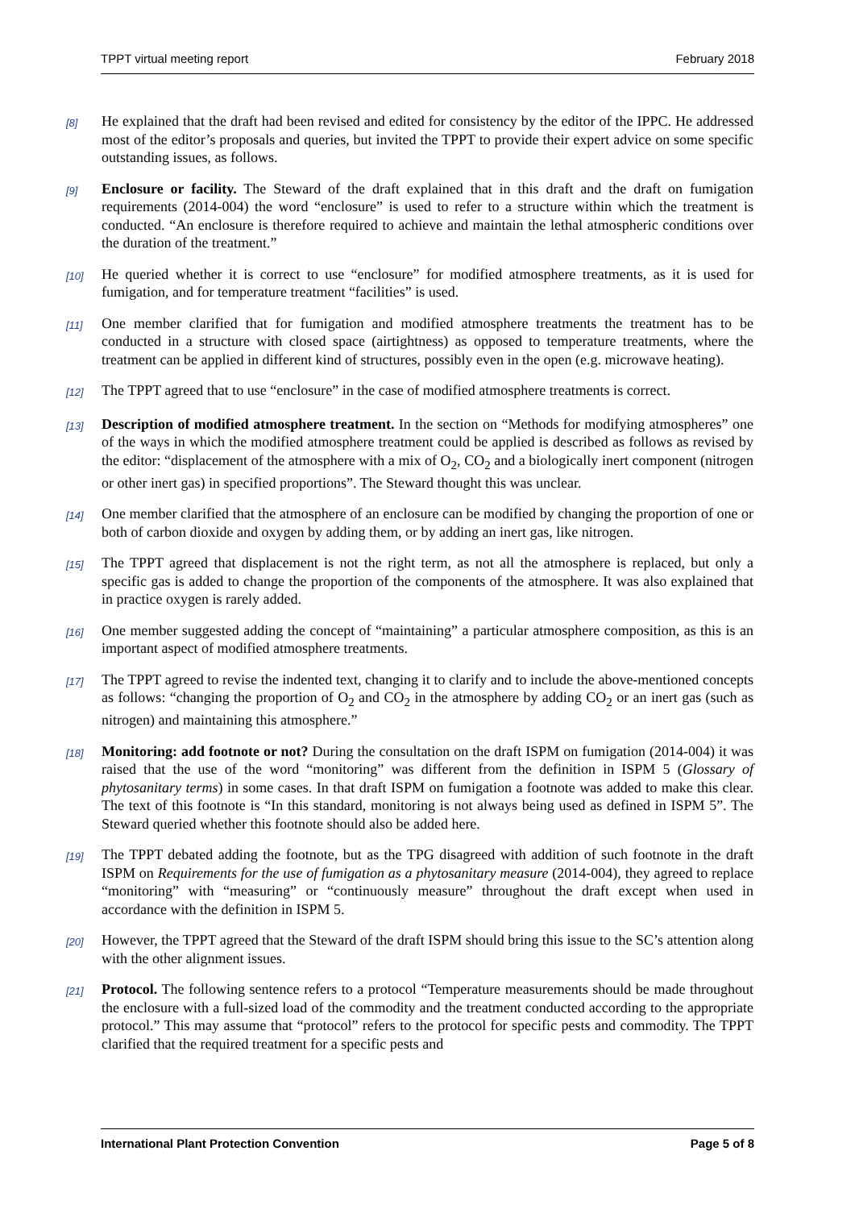TPPT virtual meeting report February 2018
[8]
He explained that the draft had been revised and edited for consistency by the editor of the IPPC. He addressed most of the editor’s proposals and queries, but invited the TPPT to provide their expert advice on some specific outstanding issues, as follows.
[9]
Enclosure or facility. The Steward of the draft explained that in this draft and the draft on fumigation requirements (2014-004) the word “enclosure” is used to refer to a structure within which the treatment is conducted. “An enclosure is therefore required to achieve and maintain the lethal atmospheric conditions over the duration of the treatment.”
[10]
He queried whether it is correct to use “enclosure” for modified atmosphere treatments, as it is used for fumigation, and for temperature treatment “facilities” is used.
[11]
One member clarified that for fumigation and modified atmosphere treatments the treatment has to be conducted in a structure with closed space (airtightness) as opposed to temperature treatments, where the treatment can be applied in different kind of structures, possibly even in the open (e.g. microwave heating).
[12]
The TPPT agreed that to use “enclosure” in the case of modified atmosphere treatments is correct.
[13]
Description of modified atmosphere treatment. In the section on “Methods for modifying atmospheres” one of the ways in which the modified atmosphere treatment could be applied is described as follows as revised by the editor: “displacement of the atmosphere with a mix of O<sub>2</sub>, CO<sub>2</sub> and a biologically inert component (nitrogen or other inert gas) in specified proportions”. The Steward thought this was unclear.
[14]
One member clarified that the atmosphere of an enclosure can be modified by changing the proportion of one or both of carbon dioxide and oxygen by adding them, or by adding an inert gas, like nitrogen.
[15]
The TPPT agreed that displacement is not the right term, as not all the atmosphere is replaced, but only a specific gas is added to change the proportion of the components of the atmosphere. It was also explained that in practice oxygen is rarely added.
[16]
One member suggested adding the concept of “maintaining” a particular atmosphere composition, as this is an important aspect of modified atmosphere treatments.
[17]
The TPPT agreed to revise the indented text, changing it to clarify and to include the above-mentioned concepts as follows: “changing the proportion of O<sub>2</sub> and CO<sub>2</sub> in the atmosphere by adding CO<sub>2</sub> or an inert gas (such as nitrogen) and maintaining this atmosphere.”
[18]
Monitoring: add footnote or not? During the consultation on the draft ISPM on fumigation (2014-004) it was raised that the use of the word “monitoring” was different from the definition in ISPM 5 (Glossary of phytosanitary terms) in some cases. In that draft ISPM on fumigation a footnote was added to make this clear. The text of this footnote is “In this standard, monitoring is not always being used as defined in ISPM 5”. The Steward queried whether this footnote should also be added here.
[19]
The TPPT debated adding the footnote, but as the TPG disagreed with addition of such footnote in the draft ISPM on Requirements for the use of fumigation as a phytosanitary measure (2014-004), they agreed to replace “monitoring” with “measuring” or “continuously measure” throughout the draft except when used in accordance with the definition in ISPM 5.
[20]
However, the TPPT agreed that the Steward of the draft ISPM should bring this issue to the SC’s attention along with the other alignment issues.
[21]
Protocol. The following sentence refers to a protocol “Temperature measurements should be made throughout the enclosure with a full-sized load of the commodity and the treatment conducted according to the appropriate protocol.” This may assume that “protocol” refers to the protocol for specific pests and commodity. The TPPT clarified that the required treatment for a specific pests and
International Plant Protection Convention Page 5 of 8